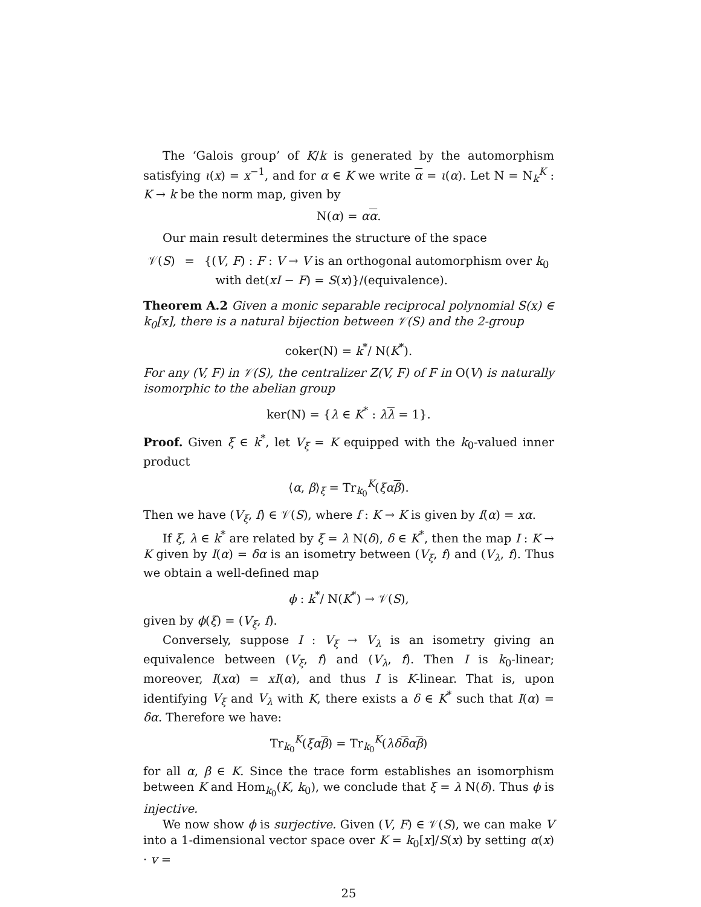The ‘Galois group’ of K/k is generated by the automorphism satisfying ι(x) = x<sup>−1</sup>, and for α ∈ K we write α = ι(α). Let N = N<sub>k</sub><sup>K</sup> : K → k be the norm map, given by
N(α) = αα.
Our main result determines the structure of the space
| 𝒱( S ) | = | {( V , F ) : F : V → V is an orthogonal automorphism over k<sub>0</sub> with det( xI − F ) = S ( x )}/(equivalence). |
Theorem A.2 Given a monic separable reciprocal polynomial S(x) ∈ k<sub>0</sub>[x], there is a natural bijection between 𝒱(S) and the 2-group
coker(N) = k<sup>*</sup>/ N(K<sup>*</sup>).
For any (V, F) in 𝒱(S), the centralizer Z(V, F) of F in O(V) is naturally isomorphic to the abelian group
ker(N) = {λ ∈ K<sup>*</sup> : λλ = 1}.
Proof. Given ξ ∈ k<sup>*</sup>, let V<sub>ξ</sub> = K equipped with the k<sub>0</sub>-valued inner product
⟨α, β⟩<sub>ξ</sub> = Tr<sub>k<sub>0</sub></sub><sup>K</sup>(ξα β).
Then we have (V<sub>ξ</sub>, f) ∈ 𝒱(S), where f : K → K is given by f(α) = xα.
If ξ, λ ∈ k<sup>*</sup> are related by ξ = λ N(δ), δ ∈ K<sup>*</sup>, then the map I : K → K given by I(α) = δα is an isometry between (V<sub>ξ</sub>, f) and (V<sub>λ</sub>, f). Thus we obtain a well-defined map
ϕ : k<sup>*</sup>/ N(K<sup>*</sup>) → 𝒱(S),
given by ϕ(ξ) = (V<sub>ξ</sub>, f).
Conversely, suppose I : V<sub>ξ</sub> → V<sub>λ</sub> is an isometry giving an equivalence between (V<sub>ξ</sub>, f) and (V<sub>λ</sub>, f). Then I is k<sub>0</sub>-linear; moreover, I(xα) = xI(α), and thus I is K-linear. That is, upon identifying V<sub>ξ</sub> and V<sub>λ</sub> with K, there exists a δ ∈ K<sup>*</sup> such that I(α) = δα. Therefore we have:
Tr<sub>k<sub>0</sub></sub><sup>K</sup>(ξα β) = Tr<sub>k<sub>0</sub></sub><sup>K</sup>(λδ δαβ)
for all α, β ∈ K. Since the trace form establishes an isomorphism between K and Hom<sub>k<sub>0</sub></sub>(K, k<sub>0</sub>), we conclude that ξ = λ N(δ). Thus ϕ is injective.
We now show ϕ is surjective. Given (V, F) ∈ 𝒱(S), we can make V into a 1-dimensional vector space over K = k<sub>0</sub>[x]/S(x) by setting α(x) · v =
25